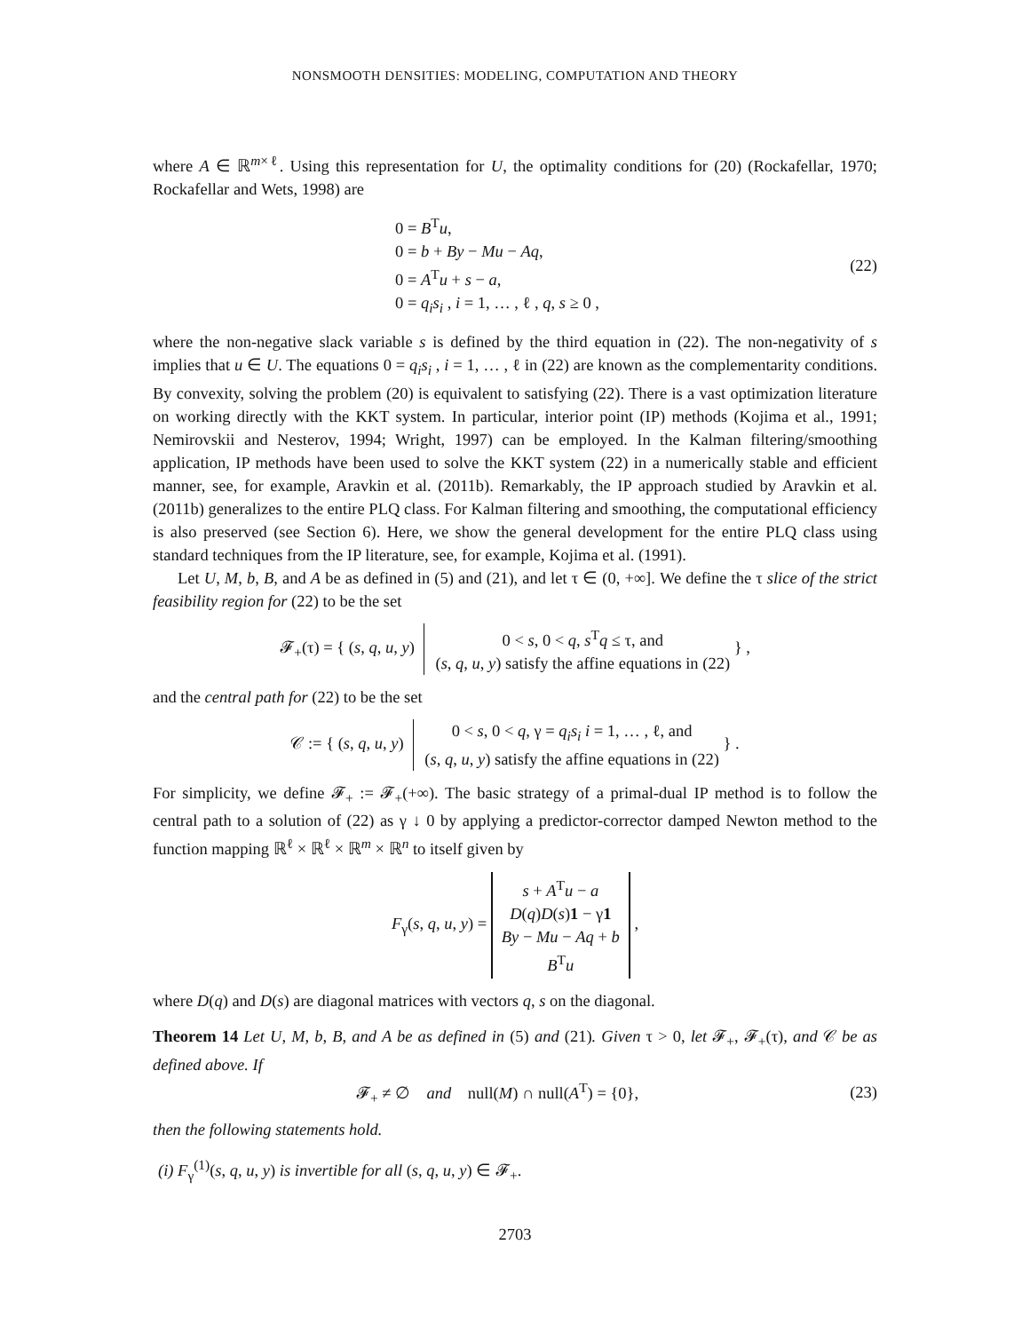NONSMOOTH DENSITIES: MODELING, COMPUTATION AND THEORY
where A ∈ ℝ<sup>m×ℓ</sup>. Using this representation for U, the optimality conditions for (20) (Rockafellar, 1970; Rockafellar and Wets, 1998) are
0 = B<sup>T</sup>u,
0 = b + By − Mu − Aq,
0 = A<sup>T</sup>u + s − a,
0 = q<sub>i</sub>s<sub>i</sub> , i = 1, … , ℓ , q, s ≥ 0 ,
(22)
where the non-negative slack variable s is defined by the third equation in (22). The non-negativity of s implies that u ∈ U. The equations 0 = q<sub>i</sub>s<sub>i</sub> , i = 1, … , ℓ in (22) are known as the complementarity conditions. By convexity, solving the problem (20) is equivalent to satisfying (22). There is a vast optimization literature on working directly with the KKT system. In particular, interior point (IP) methods (Kojima et al., 1991; Nemirovskii and Nesterov, 1994; Wright, 1997) can be employed. In the Kalman filtering/smoothing application, IP methods have been used to solve the KKT system (22) in a numerically stable and efficient manner, see, for example, Aravkin et al. (2011b). Remarkably, the IP approach studied by Aravkin et al. (2011b) generalizes to the entire PLQ class. For Kalman filtering and smoothing, the computational efficiency is also preserved (see Section 6). Here, we show the general development for the entire PLQ class using standard techniques from the IP literature, see, for example, Kojima et al. (1991).
Let U, M, b, B, and A be as defined in (5) and (21), and let τ ∈ (0, +∞]. We define the τ slice of the strict feasibility region for (22) to be the set
𝓕<sub>+</sub>(τ) = { (s, q, u, y) 0 < s, 0 < q, s<sup>T</sup>q ≤ τ, and
(s, q, u, y) satisfy the affine equations in (22) } ,
and the central path for (22) to be the set
𝒞 := { (s, q, u, y) 0 < s, 0 < q, γ = q<sub>i</sub>s<sub>i</sub> i = 1, … , ℓ, and
(s, q, u, y) satisfy the affine equations in (22) } .
For simplicity, we define 𝓕<sub>+</sub> := 𝓕<sub>+</sub>(+∞). The basic strategy of a primal-dual IP method is to follow the central path to a solution of (22) as γ ↓ 0 by applying a predictor-corrector damped Newton method to the function mapping ℝ<sup>ℓ</sup> × ℝ<sup>ℓ</sup> × ℝ<sup>m</sup> × ℝ<sup>n</sup> to itself given by
F<sub>γ</sub>(s, q, u, y) = s + A<sup>T</sup>u − a
D(q)D(s)1 − γ1
By − Mu − Aq + b
B<sup>T</sup>u ,
where D(q) and D(s) are diagonal matrices with vectors q, s on the diagonal.
Theorem 14 Let U, M, b, B, and A be as defined in (5) and (21). Given τ > 0, let 𝓕<sub>+</sub>, 𝓕<sub>+</sub>(τ), and 𝒞 be as defined above. If
𝓕<sub>+</sub> ≠ ∅ and null(M) ∩ null(A<sup>T</sup>) = {0},
(23)
then the following statements hold.
(i) F<sub>γ</sub><sup>(1)</sup>(s, q, u, y) is invertible for all (s, q, u, y) ∈ 𝓕<sub>+</sub>.
2703